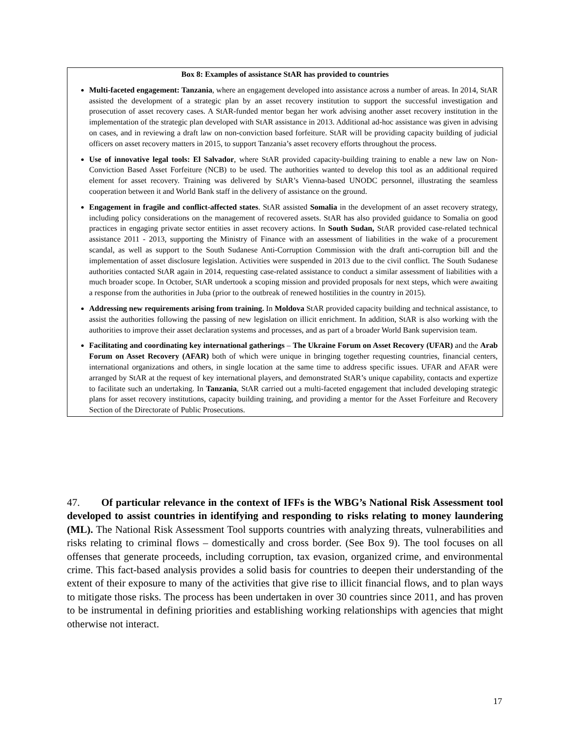Box 8: Examples of assistance StAR has provided to countries
Multi-faceted engagement: Tanzania, where an engagement developed into assistance across a number of areas. In 2014, StAR assisted the development of a strategic plan by an asset recovery institution to support the successful investigation and prosecution of asset recovery cases. A StAR-funded mentor began her work advising another asset recovery institution in the implementation of the strategic plan developed with StAR assistance in 2013. Additional ad-hoc assistance was given in advising on cases, and in reviewing a draft law on non-conviction based forfeiture. StAR will be providing capacity building of judicial officers on asset recovery matters in 2015, to support Tanzania’s asset recovery efforts throughout the process.
Use of innovative legal tools: El Salvador, where StAR provided capacity-building training to enable a new law on Non-Conviction Based Asset Forfeiture (NCB) to be used. The authorities wanted to develop this tool as an additional required element for asset recovery. Training was delivered by StAR’s Vienna-based UNODC personnel, illustrating the seamless cooperation between it and World Bank staff in the delivery of assistance on the ground.
Engagement in fragile and conflict-affected states. StAR assisted Somalia in the development of an asset recovery strategy, including policy considerations on the management of recovered assets. StAR has also provided guidance to Somalia on good practices in engaging private sector entities in asset recovery actions. In South Sudan, StAR provided case-related technical assistance 2011 - 2013, supporting the Ministry of Finance with an assessment of liabilities in the wake of a procurement scandal, as well as support to the South Sudanese Anti-Corruption Commission with the draft anti-corruption bill and the implementation of asset disclosure legislation. Activities were suspended in 2013 due to the civil conflict. The South Sudanese authorities contacted StAR again in 2014, requesting case-related assistance to conduct a similar assessment of liabilities with a much broader scope. In October, StAR undertook a scoping mission and provided proposals for next steps, which were awaiting a response from the authorities in Juba (prior to the outbreak of renewed hostilities in the country in 2015).
Addressing new requirements arising from training. In Moldova StAR provided capacity building and technical assistance, to assist the authorities following the passing of new legislation on illicit enrichment. In addition, StAR is also working with the authorities to improve their asset declaration systems and processes, and as part of a broader World Bank supervision team.
Facilitating and coordinating key international gatherings – The Ukraine Forum on Asset Recovery (UFAR) and the Arab Forum on Asset Recovery (AFAR) both of which were unique in bringing together requesting countries, financial centers, international organizations and others, in single location at the same time to address specific issues. UFAR and AFAR were arranged by StAR at the request of key international players, and demonstrated StAR’s unique capability, contacts and expertize to facilitate such an undertaking. In Tanzania, StAR carried out a multi-faceted engagement that included developing strategic plans for asset recovery institutions, capacity building training, and providing a mentor for the Asset Forfeiture and Recovery Section of the Directorate of Public Prosecutions.
47. Of particular relevance in the context of IFFs is the WBG’s National Risk Assessment tool developed to assist countries in identifying and responding to risks relating to money laundering (ML). The National Risk Assessment Tool supports countries with analyzing threats, vulnerabilities and risks relating to criminal flows – domestically and cross border. (See Box 9). The tool focuses on all offenses that generate proceeds, including corruption, tax evasion, organized crime, and environmental crime. This fact-based analysis provides a solid basis for countries to deepen their understanding of the extent of their exposure to many of the activities that give rise to illicit financial flows, and to plan ways to mitigate those risks. The process has been undertaken in over 30 countries since 2011, and has proven to be instrumental in defining priorities and establishing working relationships with agencies that might otherwise not interact.
17